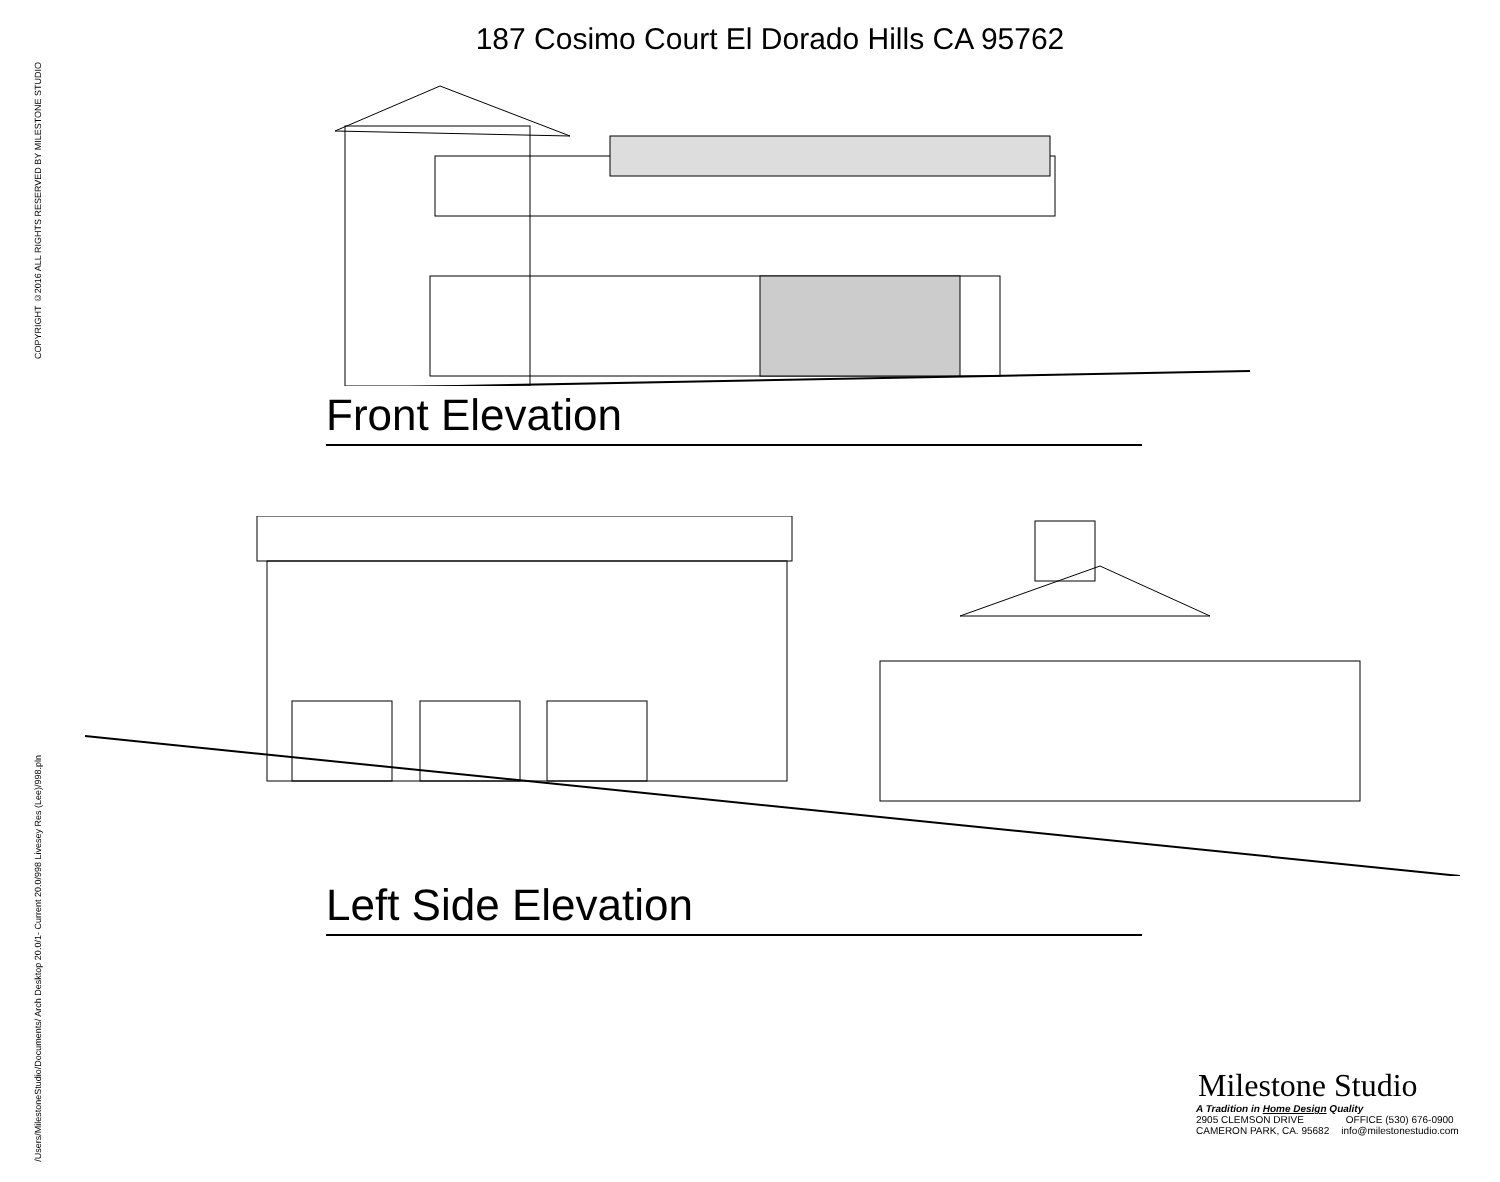COPYRIGHT ©2016 ALL RIGHTS RESERVED BY MILESTONE STUDIO
/Users/MilestoneStudio/Documents/ Arch Desktop 20.0/1- Current 20.0/998 Livesey Res (Lee)/998.pln
187 Cosimo Court El Dorado Hills CA 95762
Front Elevation
Left Side Elevation
Milestone Studio
A Tradition in Home Design Quality
2905 CLEMSON DRIVE OFFICE (530) 676-0900
CAMERON PARK, CA. 95682 info@milestonestudio.com